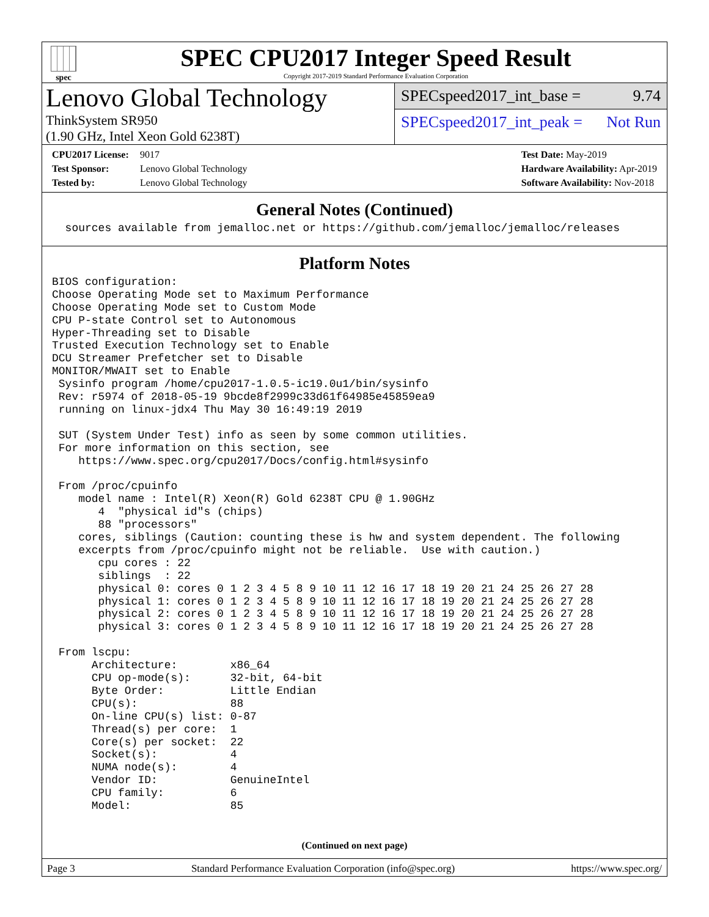spec
SPEC CPU2017 Integer Speed Result
Copyright 2017-2019 Standard Performance Evaluation Corporation
Lenovo Global Technology
ThinkSystem SR950
(1.90 GHz, Intel Xeon Gold 6238T)
SPECspeed2017_int_base = 9.74
SPECspeed2017_int_peak = Not Run
CPU2017 License: 9017
Test Sponsor: Lenovo Global Technology
Tested by: Lenovo Global Technology
Test Date: May-2019
Hardware Availability: Apr-2019
Software Availability: Nov-2018
General Notes (Continued)
  sources available from jemalloc.net or https://github.com/jemalloc/jemalloc/releases
Platform Notes
BIOS configuration:
Choose Operating Mode set to Maximum Performance
Choose Operating Mode set to Custom Mode
CPU P-state Control set to Autonomous
Hyper-Threading set to Disable
Trusted Execution Technology set to Enable
DCU Streamer Prefetcher set to Disable
MONITOR/MWAIT set to Enable
 Sysinfo program /home/cpu2017-1.0.5-ic19.0u1/bin/sysinfo
 Rev: r5974 of 2018-05-19 9bcde8f2999c33d61f64985e45859ea9
 running on linux-jdx4 Thu May 30 16:49:19 2019

 SUT (System Under Test) info as seen by some common utilities.
 For more information on this section, see
    https://www.spec.org/cpu2017/Docs/config.html#sysinfo

 From /proc/cpuinfo
    model name : Intel(R) Xeon(R) Gold 6238T CPU @ 1.90GHz
       4  "physical id"s (chips)
       88 "processors"
    cores, siblings (Caution: counting these is hw and system dependent. The following
    excerpts from /proc/cpuinfo might not be reliable.  Use with caution.)
       cpu cores : 22
       siblings  : 22
       physical 0: cores 0 1 2 3 4 5 8 9 10 11 12 16 17 18 19 20 21 24 25 26 27 28
       physical 1: cores 0 1 2 3 4 5 8 9 10 11 12 16 17 18 19 20 21 24 25 26 27 28
       physical 2: cores 0 1 2 3 4 5 8 9 10 11 12 16 17 18 19 20 21 24 25 26 27 28
       physical 3: cores 0 1 2 3 4 5 8 9 10 11 12 16 17 18 19 20 21 24 25 26 27 28

 From lscpu:
      Architecture:        x86_64
      CPU op-mode(s):      32-bit, 64-bit
      Byte Order:          Little Endian
      CPU(s):              88
      On-line CPU(s) list: 0-87
      Thread(s) per core:  1
      Core(s) per socket:  22
      Socket(s):           4
      NUMA node(s):        4
      Vendor ID:           GenuineIntel
      CPU family:          6
      Model:               85
(Continued on next page)
Page 3 Standard Performance Evaluation Corporation (info@spec.org) https://www.spec.org/